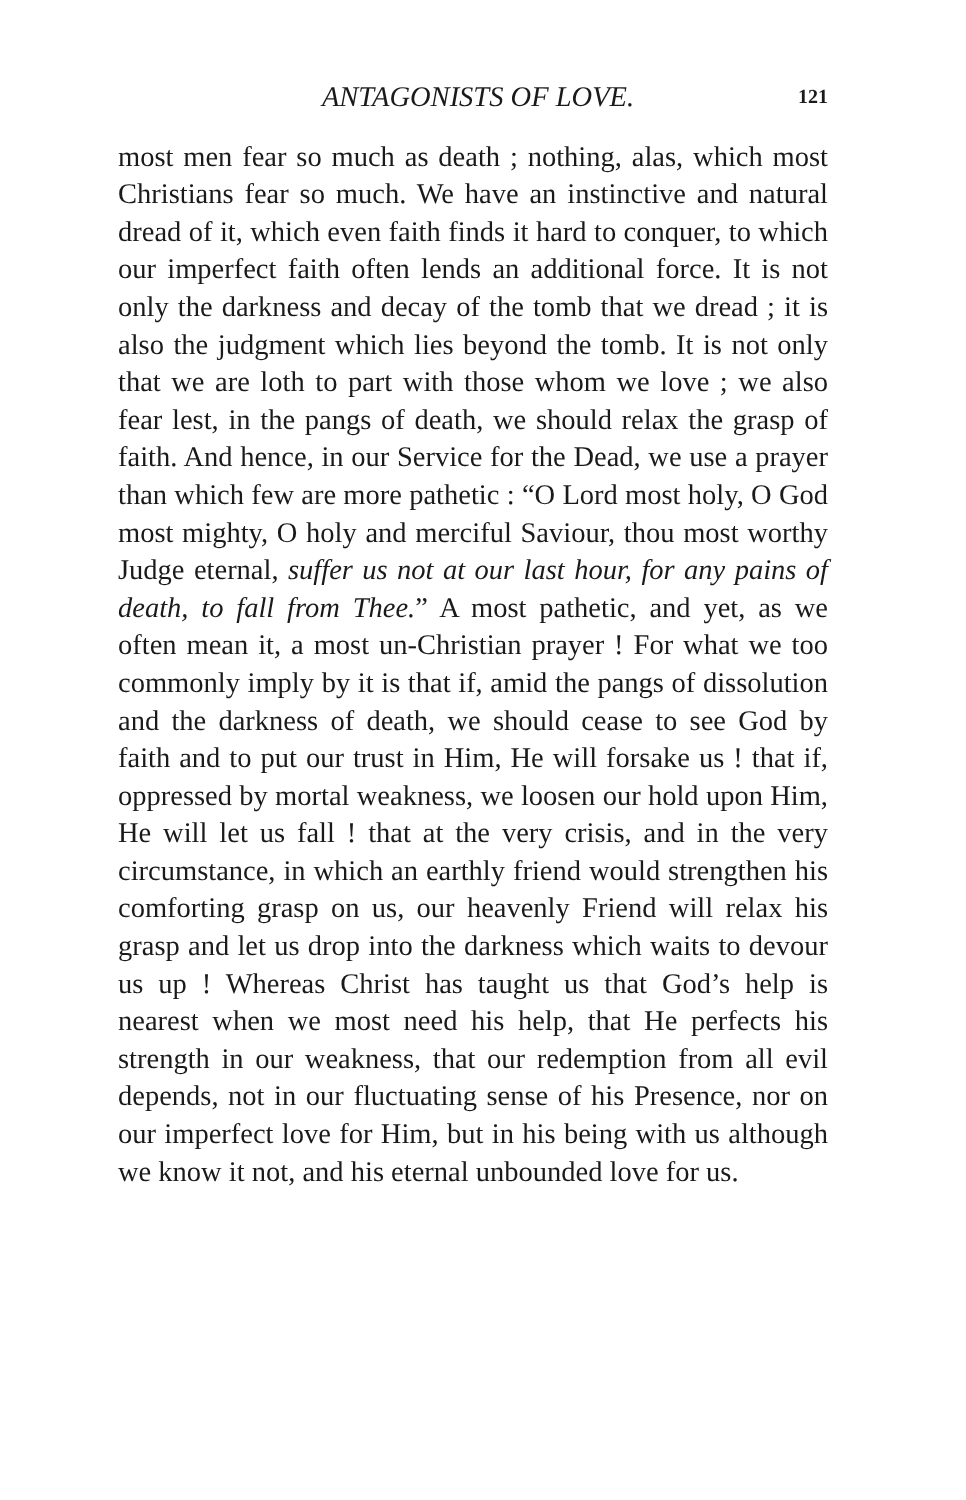ANTAGONISTS OF LOVE. 121
most men fear so much as death ; nothing, alas, which most Christians fear so much. We have an instinctive and natural dread of it, which even faith finds it hard to conquer, to which our imperfect faith often lends an additional force. It is not only the darkness and decay of the tomb that we dread ; it is also the judgment which lies beyond the tomb. It is not only that we are loth to part with those whom we love ; we also fear lest, in the pangs of death, we should relax the grasp of faith. And hence, in our Service for the Dead, we use a prayer than which few are more pathetic : “O Lord most holy, O God most mighty, O holy and merciful Saviour, thou most worthy Judge eternal, suffer us not at our last hour, for any pains of death, to fall from Thee.” A most pathetic, and yet, as we often mean it, a most un-Christian prayer ! For what we too commonly imply by it is that if, amid the pangs of dissolution and the darkness of death, we should cease to see God by faith and to put our trust in Him, He will forsake us ! that if, oppressed by mortal weakness, we loosen our hold upon Him, He will let us fall ! that at the very crisis, and in the very circumstance, in which an earthly friend would strengthen his comforting grasp on us, our heavenly Friend will relax his grasp and let us drop into the darkness which waits to devour us up ! Whereas Christ has taught us that God’s help is nearest when we most need his help, that He perfects his strength in our weakness, that our redemption from all evil depends, not in our fluctuating sense of his Presence, nor on our imperfect love for Him, but in his being with us although we know it not, and his eternal unbounded love for us.